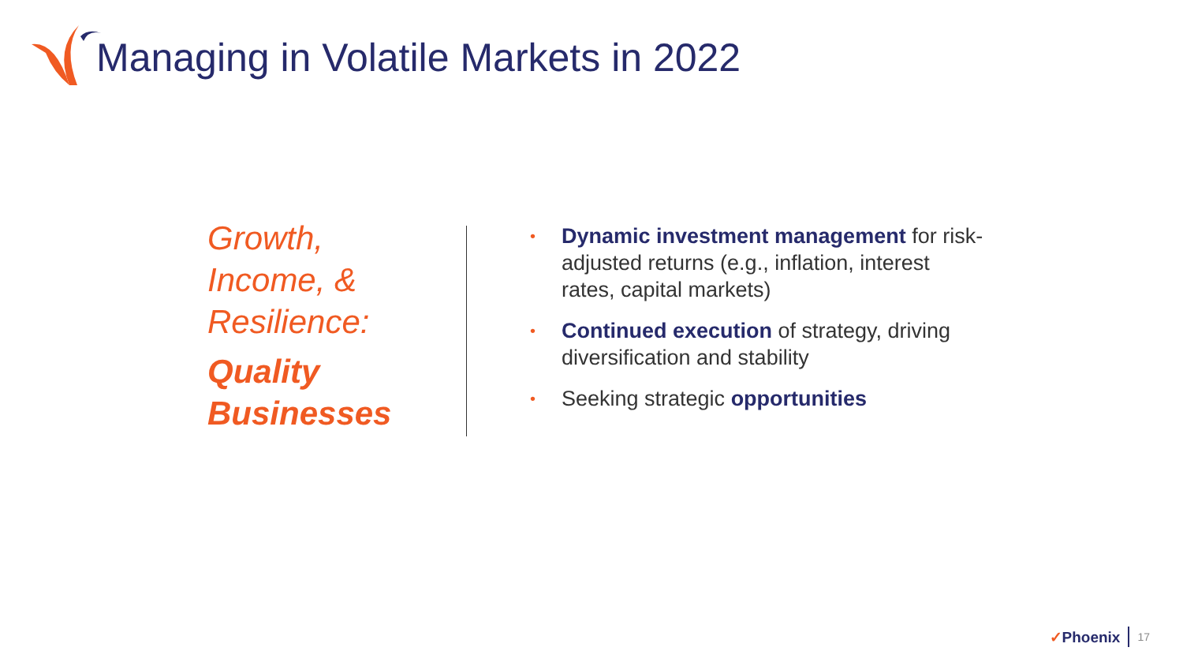Managing in Volatile Markets in 2022
Growth,
Income, &
Resilience:
Quality
Businesses
• Dynamic investment management for risk-adjusted returns (e.g., inflation, interest rates, capital markets)
• Continued execution of strategy, driving diversification and stability
• Seeking strategic opportunities
✓Phoenix 17